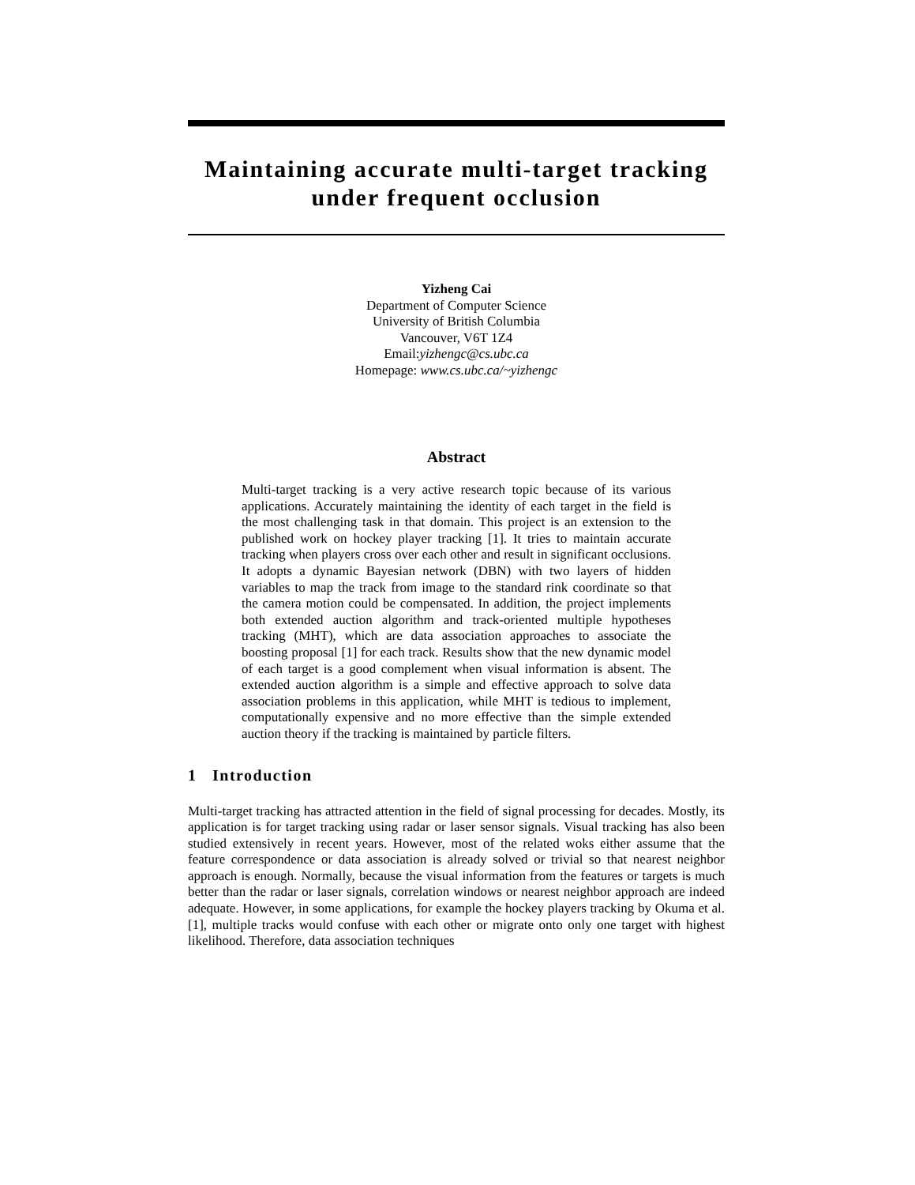Maintaining accurate multi-target tracking
under frequent occlusion
Yizheng Cai
Department of Computer Science
University of British Columbia
Vancouver, V6T 1Z4
Email:yizhengc@cs.ubc.ca
Homepage: www.cs.ubc.ca/~yizhengc
Abstract
Multi-target tracking is a very active research topic because of its various applications. Accurately maintaining the identity of each target in the field is the most challenging task in that domain. This project is an extension to the published work on hockey player tracking [1]. It tries to maintain accurate tracking when players cross over each other and result in significant occlusions. It adopts a dynamic Bayesian network (DBN) with two layers of hidden variables to map the track from image to the standard rink coordinate so that the camera motion could be compensated. In addition, the project implements both extended auction algorithm and track-oriented multiple hypotheses tracking (MHT), which are data association approaches to associate the boosting proposal [1] for each track. Results show that the new dynamic model of each target is a good complement when visual information is absent. The extended auction algorithm is a simple and effective approach to solve data association problems in this application, while MHT is tedious to implement, computationally expensive and no more effective than the simple extended auction theory if the tracking is maintained by particle filters.
1 Introduction
Multi-target tracking has attracted attention in the field of signal processing for decades. Mostly, its application is for target tracking using radar or laser sensor signals. Visual tracking has also been studied extensively in recent years. However, most of the related woks either assume that the feature correspondence or data association is already solved or trivial so that nearest neighbor approach is enough. Normally, because the visual information from the features or targets is much better than the radar or laser signals, correlation windows or nearest neighbor approach are indeed adequate. However, in some applications, for example the hockey players tracking by Okuma et al. [1], multiple tracks would confuse with each other or migrate onto only one target with highest likelihood. Therefore, data association techniques